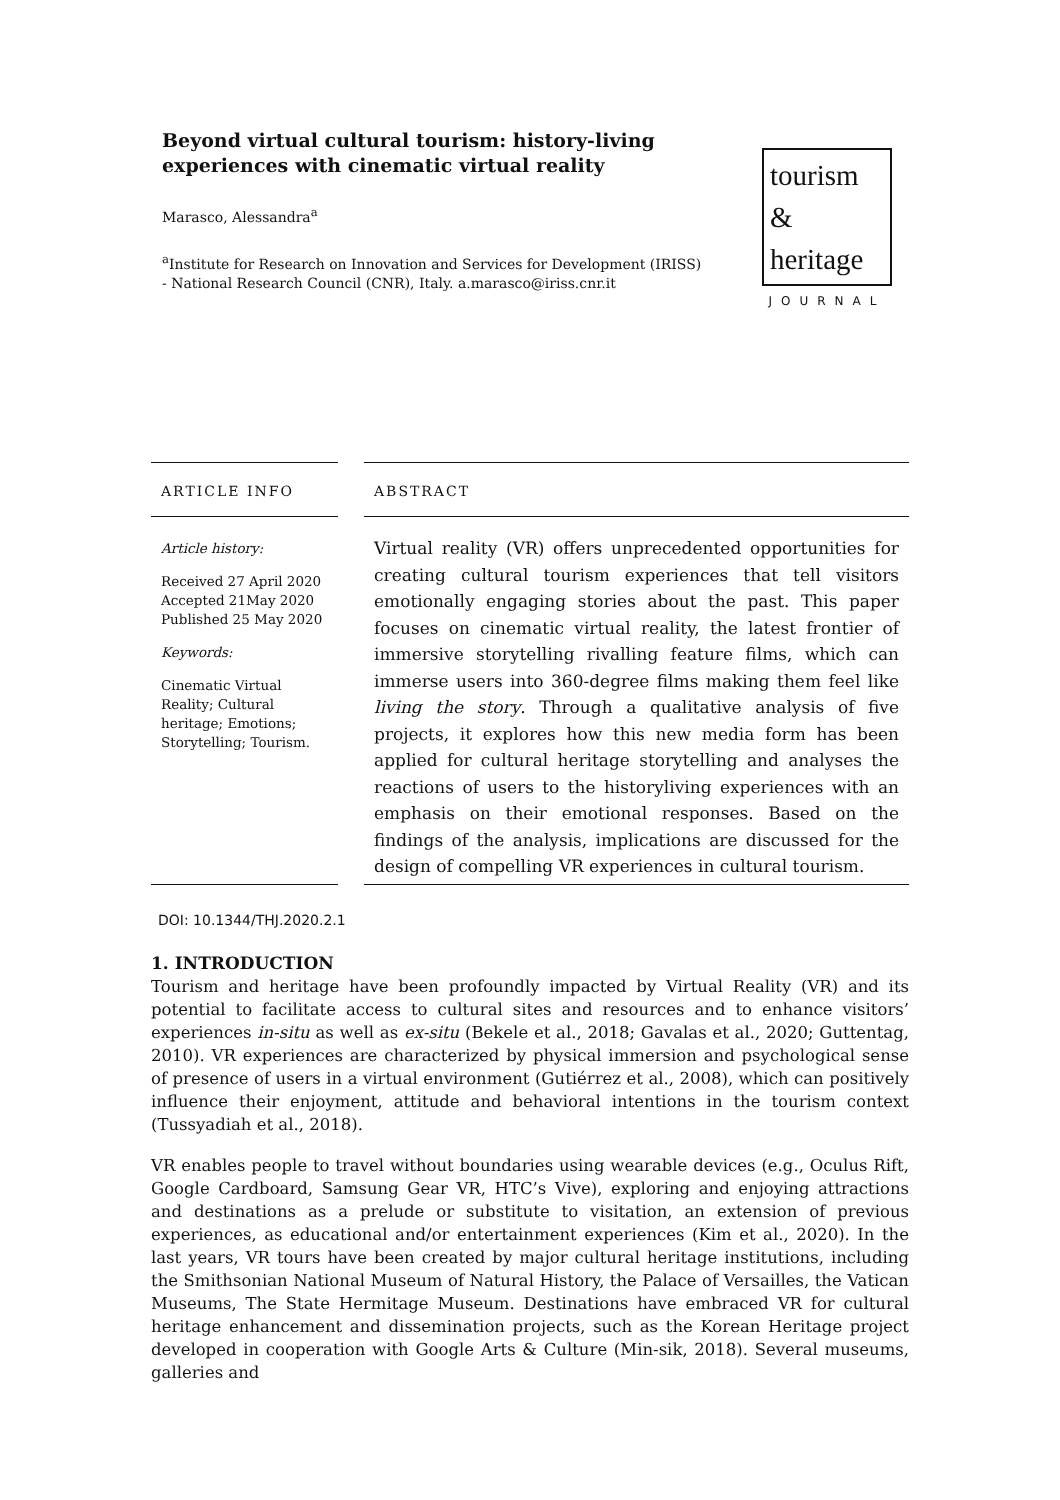Beyond virtual cultural tourism: history-living experiences with cinematic virtual reality
Marasco, Alessandra<sup>a</sup>
<sup>a</sup> Institute for Research on Innovation and Services for Development (IRISS) - National Research Council (CNR), Italy. a.marasco@iriss.cnr.it
tourism
&
heritage
JOURNAL
ARTICLE INFO
Article history:
Received 27 April 2020
Accepted 21May 2020
Published 25 May 2020
Keywords:
Cinematic Virtual Reality; Cultural heritage; Emotions; Storytelling; Tourism.
ABSTRACT
Virtual reality (VR) offers unprecedented opportunities for creating cultural tourism experiences that tell visitors emotionally engaging stories about the past. This paper focuses on cinematic virtual reality, the latest frontier of immersive storytelling rivalling feature films, which can immerse users into 360-degree films making them feel like living the story. Through a qualitative analysis of five projects, it explores how this new media form has been applied for cultural heritage storytelling and analyses the reactions of users to the historyliving experiences with an emphasis on their emotional responses. Based on the findings of the analysis, implications are discussed for the design of compelling VR experiences in cultural tourism.
DOI: 10.1344/THJ.2020.2.1
1. INTRODUCTION
Tourism and heritage have been profoundly impacted by Virtual Reality (VR) and its potential to facilitate access to cultural sites and resources and to enhance visitors’ experiences in-situ as well as ex-situ (Bekele et al., 2018; Gavalas et al., 2020; Guttentag, 2010). VR experiences are characterized by physical immersion and psychological sense of presence of users in a virtual environment (Gutiérrez et al., 2008), which can positively influence their enjoyment, attitude and behavioral intentions in the tourism context (Tussyadiah et al., 2018).
VR enables people to travel without boundaries using wearable devices (e.g., Oculus Rift, Google Cardboard, Samsung Gear VR, HTC’s Vive), exploring and enjoying attractions and destinations as a prelude or substitute to visitation, an extension of previous experiences, as educational and/or entertainment experiences (Kim et al., 2020). In the last years, VR tours have been created by major cultural heritage institutions, including the Smithsonian National Museum of Natural History, the Palace of Versailles, the Vatican Museums, The State Hermitage Museum. Destinations have embraced VR for cultural heritage enhancement and dissemination projects, such as the Korean Heritage project developed in cooperation with Google Arts & Culture (Min-sik, 2018). Several museums, galleries and